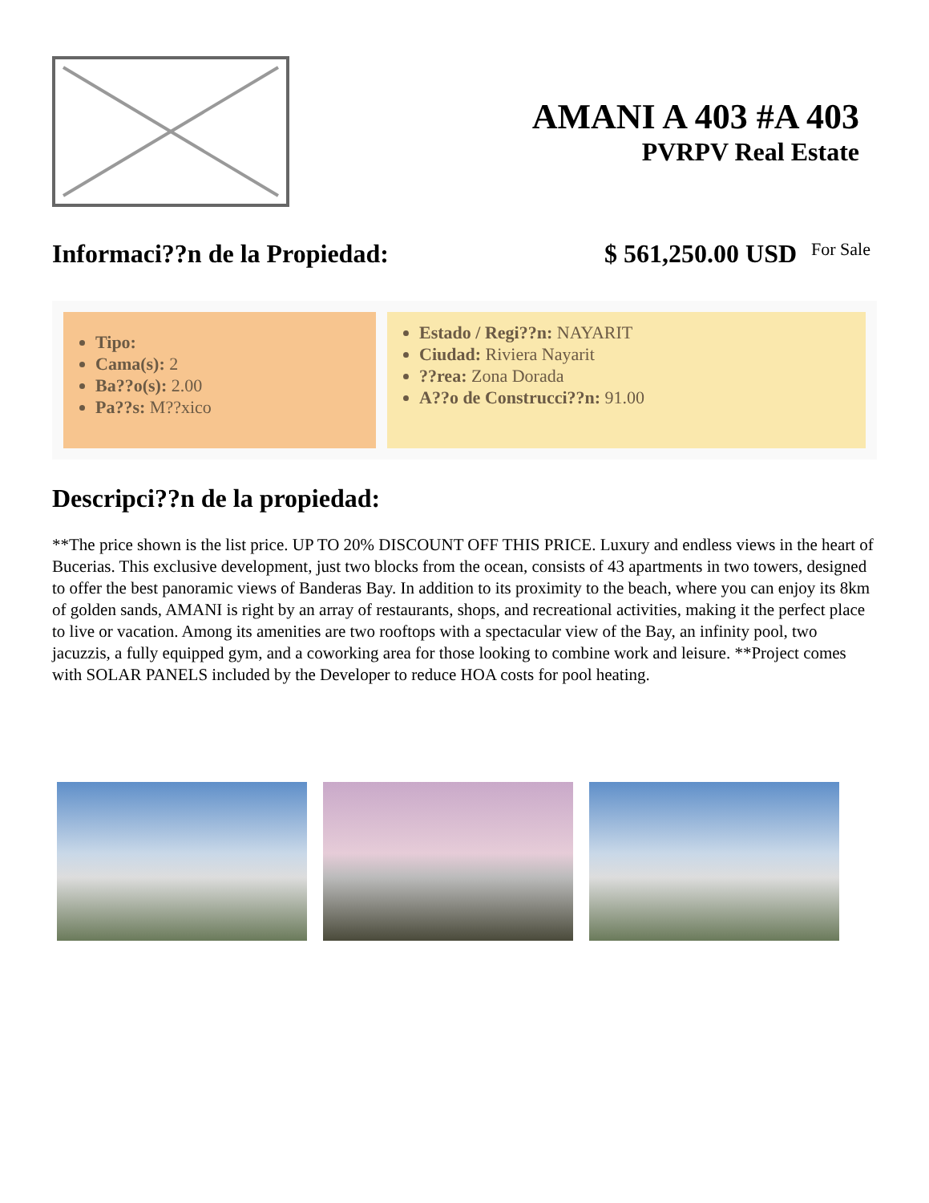AMANI A 403 #A 403
PVRPV Real Estate
Informaci??n de la Propiedad: $ 561,250.00 USD For Sale
Tipo:
Cama(s): 2
Ba??o(s): 2.00
Pa??s: M??xico
Estado / Regi??n: NAYARIT
Ciudad: Riviera Nayarit
??rea: Zona Dorada
A??o de Construcci??n: 91.00
Descripci??n de la propiedad:
**The price shown is the list price. UP TO 20% DISCOUNT OFF THIS PRICE. Luxury and endless views in the heart of Bucerias. This exclusive development, just two blocks from the ocean, consists of 43 apartments in two towers, designed to offer the best panoramic views of Banderas Bay. In addition to its proximity to the beach, where you can enjoy its 8km of golden sands, AMANI is right by an array of restaurants, shops, and recreational activities, making it the perfect place to live or vacation. Among its amenities are two rooftops with a spectacular view of the Bay, an infinity pool, two jacuzzis, a fully equipped gym, and a coworking area for those looking to combine work and leisure. **Project comes with SOLAR PANELS included by the Developer to reduce HOA costs for pool heating.